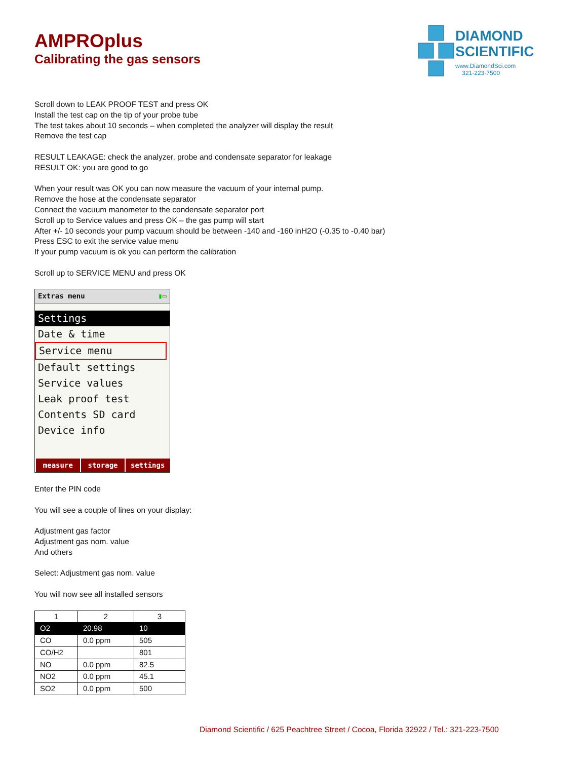DIAMOND
SCIENTIFIC
www.DiamondSci.com
321-223-7500
AMPROplus
Calibrating the gas sensors
Scroll down to LEAK PROOF TEST and press OK
Install the test cap on the tip of your probe tube
The test takes about 10 seconds – when completed the analyzer will display the result
Remove the test cap
RESULT LEAKAGE: check the analyzer, probe and condensate separator for leakage
RESULT OK: you are good to go
When your result was OK you can now measure the vacuum of your internal pump.
Remove the hose at the condensate separator
Connect the vacuum manometer to the condensate separator port
Scroll up to Service values and press OK – the gas pump will start
After +/- 10 seconds your pump vacuum should be between -140 and -160 inH2O (-0.35 to -0.40 bar)
Press ESC to exit the service value menu
If your pump vacuum is ok you can perform the calibration
Scroll up to SERVICE MENU and press OK
Extras menu ▮▭
Settings
Date & time
Service menu
Default settings
Service values
Leak proof test
Contents SD card
Device info
measure storage settings
Enter the PIN code
You will see a couple of lines on your display:
Adjustment gas factor
Adjustment gas nom. value
And others
Select: Adjustment gas nom. value
You will now see all installed sensors
| 1 | 2 | 3 |
| --- | --- | --- |
| O2 | 20.98 | 10 |
| CO | 0.0 ppm | 505 |
| CO/H2 | | 801 |
| NO | 0.0 ppm | 82.5 |
| NO2 | 0.0 ppm | 45.1 |
| SO2 | 0.0 ppm | 500 |
Diamond Scientific / 625 Peachtree Street / Cocoa, Florida 32922 / Tel.: 321-223-7500